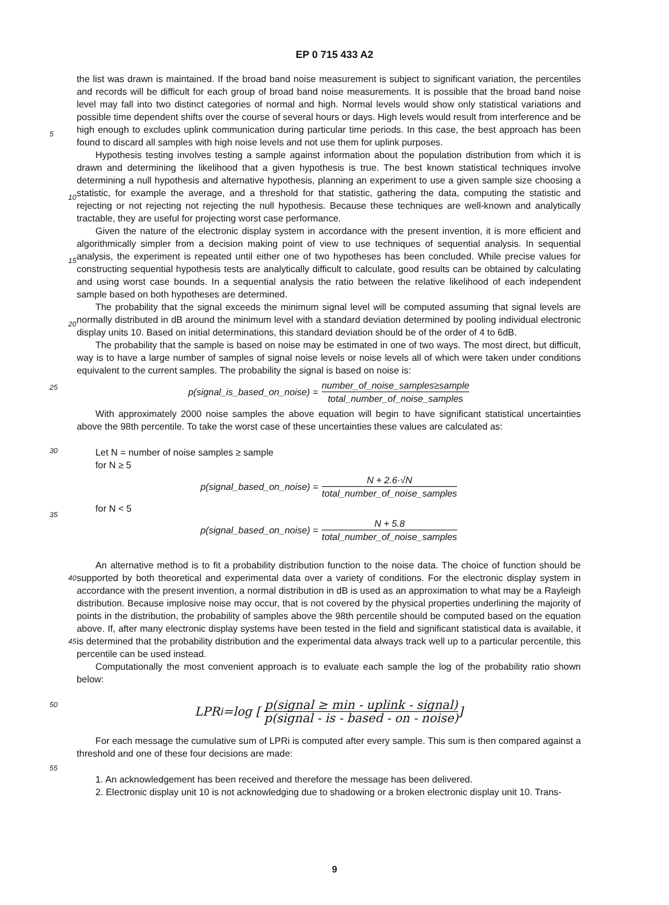EP 0 715 433 A2
the list was drawn is maintained. If the broad band noise measurement is subject to significant variation, the percentiles and records will be difficult for each group of broad band noise measurements. It is possible that the broad band noise level may fall into two distinct categories of normal and high. Normal levels would show only statistical variations and possible time dependent shifts over the course of several hours or days. High levels would result from interference
5
and be high enough to excludes uplink communication during particular time periods. In this case, the best approach has been found to discard all samples with high noise levels and not use them for uplink purposes.
Hypothesis testing involves testing a sample against information about the population distribution from which it is drawn and determining the likelihood that a given hypothesis is true. The best known statistical techniques involve determining a null hypothesis and alternative hypothesis, planning an experiment to use a given sample size choosing
10
a statistic, for example the average, and a threshold for that statistic, gathering the data, computing the statistic and rejecting or not rejecting not rejecting the null hypothesis. Because these techniques are well-known and analytically tractable, they are useful for projecting worst case performance.
Given the nature of the electronic display system in accordance with the present invention, it is more efficient and algorithmically simpler from a decision making point of view to use techniques of sequential analysis. In sequential
15
analysis, the experiment is repeated until either one of two hypotheses has been concluded. While precise values for constructing sequential hypothesis tests are analytically difficult to calculate, good results can be obtained by calculating and using worst case bounds. In a sequential analysis the ratio between the relative likelihood of each independent sample based on both hypotheses are determined.
The probability that the signal exceeds the minimum signal level will be computed assuming that signal levels are
20
normally distributed in dB around the minimum level with a standard deviation determined by pooling individual electronic display units 10. Based on initial determinations, this standard deviation should be of the order of 4 to 6dB.
The probability that the sample is based on noise may be estimated in one of two ways. The most direct, but difficult, way is to have a large number of samples of signal noise levels or noise levels all of which were taken under conditions equivalent to the current samples. The probability the signal is based on noise is:
25
p(signal_is_based_on_noise) = number_of_noise_samples≥sample total_number_of_noise_samples
With approximately 2000 noise samples the above equation will begin to have significant statistical uncertainties above the 98th percentile. To take the worst case of these uncertainties these values are calculated as:
30
Let N = number of noise samples ≥ sample
for N ≥ 5
p(signal_based_on_noise) = N + 2.6·√N total_number_of_noise_samples
for N < 5
35
p(signal_based_on_noise) = N + 5.8 total_number_of_noise_samples
An alternative method is to fit a probability distribution function to the noise data. The choice of function should be supported by both theoretical and experimental data over a variety of conditions. For the electronic display system in
40
accordance with the present invention, a normal distribution in dB is used as an approximation to what may be a Rayleigh distribution. Because implosive noise may occur, that is not covered by the physical properties underlining the majority of points in the distribution, the probability of samples above the 98th percentile should be computed based on the equation above. If, after many electronic display systems have been tested in the field and significant statistical data is available, it is determined that the probability distribution and the experimental data always track well up to a
45
particular percentile, this percentile can be used instead.
Computationally the most convenient approach is to evaluate each sample the log of the probability ratio shown below:
50
LPR<sub>i</sub>=log [p(signal ≥ min - uplink - signal) p(signal - is - based - on - noise)]
For each message the cumulative sum of LPRi is computed after every sample. This sum is then compared against a threshold and one of these four decisions are made:
55
1. An acknowledgement has been received and therefore the message has been delivered.
2. Electronic display unit 10 is not acknowledging due to shadowing or a broken electronic display unit 10. Trans-
9